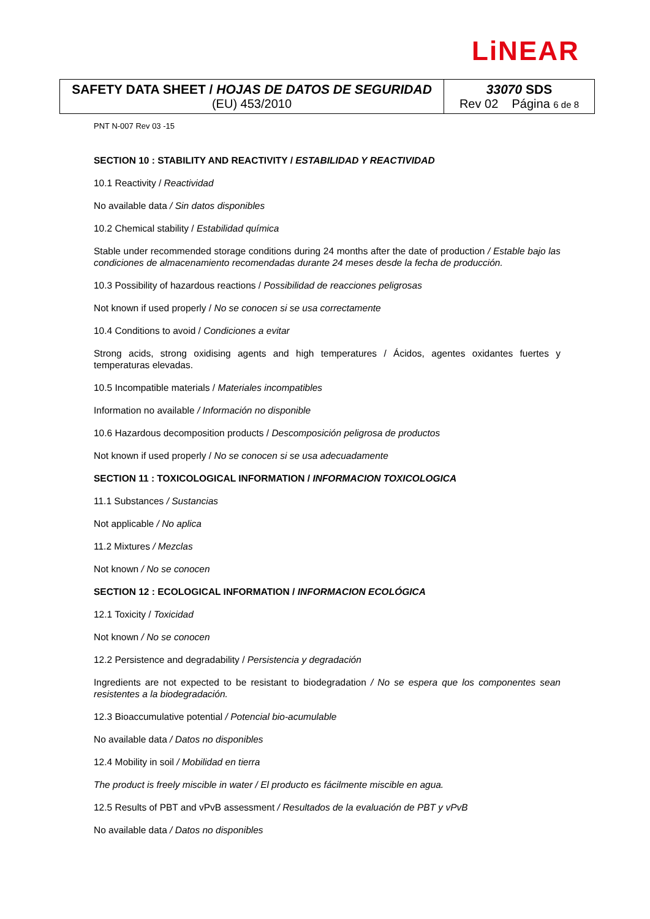LiNEAR
| SAFETY DATA SHEET / HOJAS DE DATOS DE SEGURIDAD (EU) 453/2010 | 33070 SDS Rev 02 Página 6 de 8 |
PNT N-007 Rev 03 -15
SECTION 10 : STABILITY AND REACTIVITY / ESTABILIDAD Y REACTIVIDAD
10.1 Reactivity / Reactividad
No available data / Sin datos disponibles
10.2 Chemical stability / Estabilidad química
Stable under recommended storage conditions during 24 months after the date of production / Estable bajo las condiciones de almacenamiento recomendadas durante 24 meses desde la fecha de producción.
10.3 Possibility of hazardous reactions / Possibilidad de reacciones peligrosas
Not known if used properly / No se conocen si se usa correctamente
10.4 Conditions to avoid / Condiciones a evitar
Strong acids, strong oxidising agents and high temperatures / Ácidos, agentes oxidantes fuertes y temperaturas elevadas.
10.5 Incompatible materials / Materiales incompatibles
Information no available / Información no disponible
10.6 Hazardous decomposition products / Descomposición peligrosa de productos
Not known if used properly / No se conocen si se usa adecuadamente
SECTION 11 : TOXICOLOGICAL INFORMATION / INFORMACION TOXICOLOGICA
11.1 Substances / Sustancias
Not applicable / No aplica
11.2 Mixtures / Mezclas
Not known / No se conocen
SECTION 12 : ECOLOGICAL INFORMATION / INFORMACION ECOLÓGICA
12.1 Toxicity / Toxicidad
Not known / No se conocen
12.2 Persistence and degradability / Persistencia y degradación
Ingredients are not expected to be resistant to biodegradation / No se espera que los componentes sean resistentes a la biodegradación.
12.3 Bioaccumulative potential / Potencial bio-acumulable
No available data / Datos no disponibles
12.4 Mobility in soil / Mobilidad en tierra
The product is freely miscible in water / El producto es fácilmente miscible en agua.
12.5 Results of PBT and vPvB assessment / Resultados de la evaluación de PBT y vPvB
No available data / Datos no disponibles